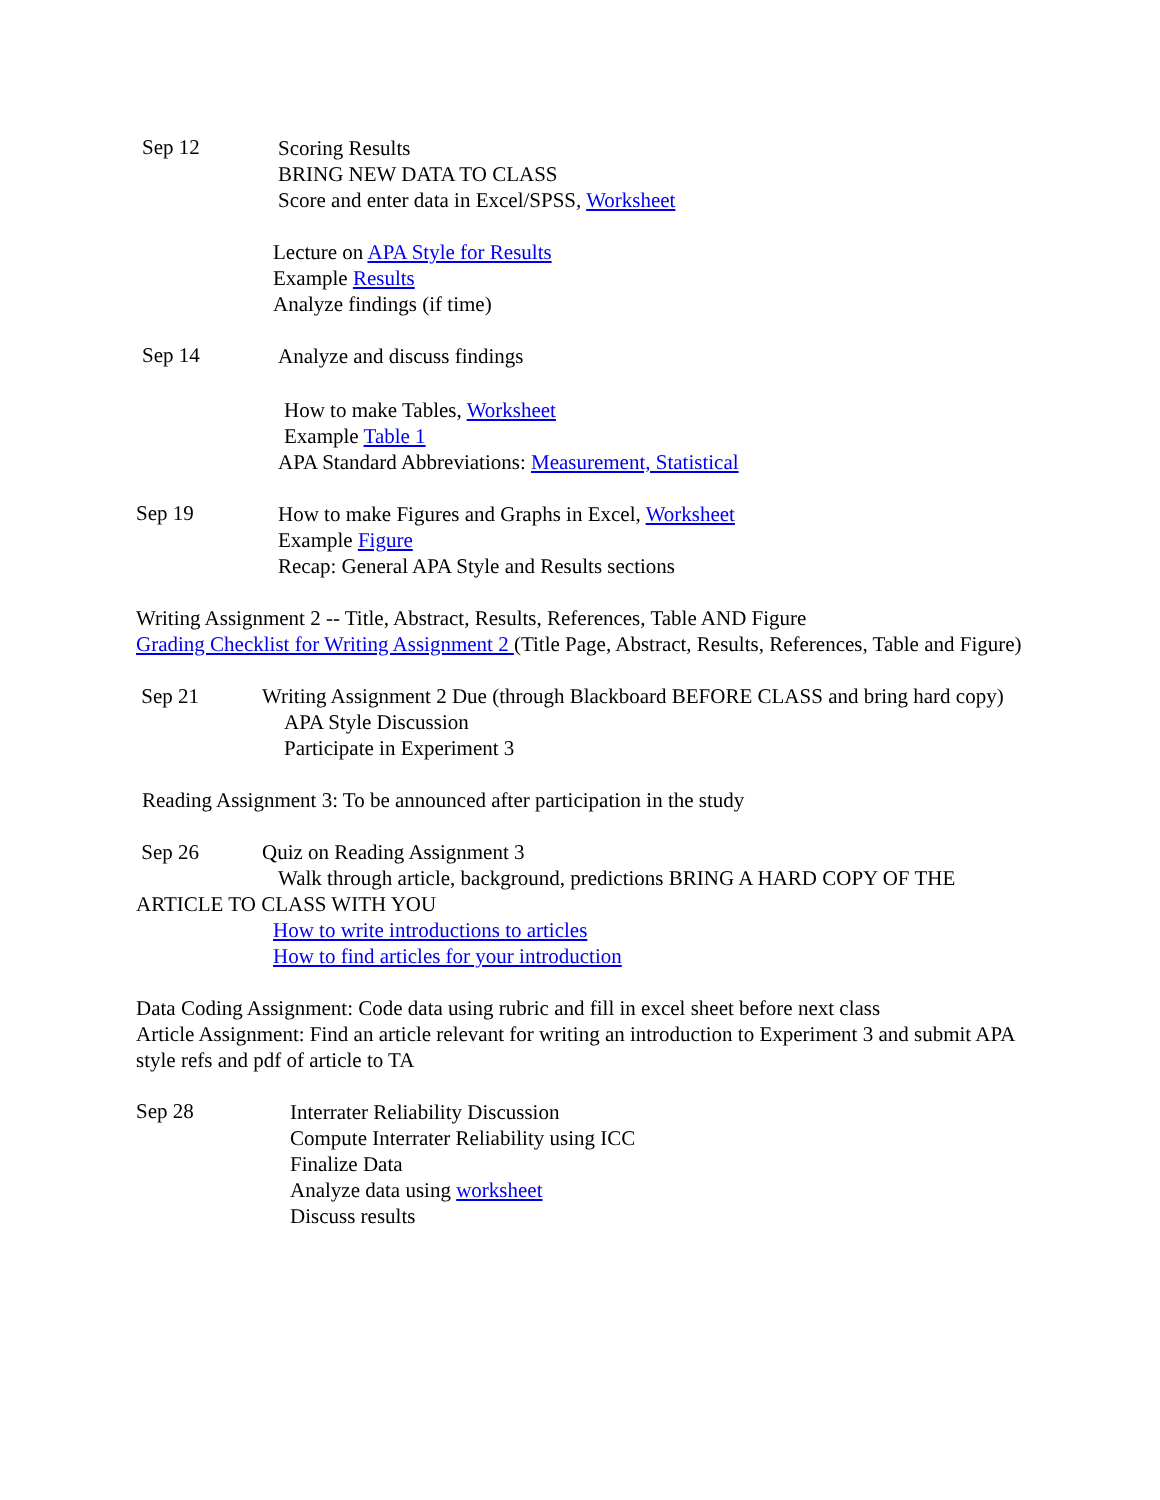Sep 12
Scoring Results
BRING NEW DATA TO CLASS
Score and enter data in Excel/SPSS, Worksheet
Lecture on APA Style for Results
Example Results
Analyze findings (if time)
Sep 14
Analyze and discuss findings
How to make Tables, Worksheet
Example Table 1
APA Standard Abbreviations: Measurement, Statistical
Sep 19
How to make Figures and Graphs in Excel, Worksheet
Example Figure
Recap: General APA Style and Results sections
Writing Assignment 2 -- Title, Abstract, Results, References, Table AND Figure
Grading Checklist for Writing Assignment 2 (Title Page, Abstract, Results, References, Table and Figure)
Sep 21 Writing Assignment 2 Due (through Blackboard BEFORE CLASS and bring hard copy)
APA Style Discussion
Participate in Experiment 3
Reading Assignment 3: To be announced after participation in the study
Sep 26 Quiz on Reading Assignment 3
Walk through article, background, predictions BRING A HARD COPY OF THE ARTICLE TO CLASS WITH YOU
How to write introductions to articles
How to find articles for your introduction
Data Coding Assignment: Code data using rubric and fill in excel sheet before next class
Article Assignment: Find an article relevant for writing an introduction to Experiment 3 and submit APA style refs and pdf of article to TA
Sep 28
Interrater Reliability Discussion
Compute Interrater Reliability using ICC
Finalize Data
Analyze data using worksheet
Discuss results